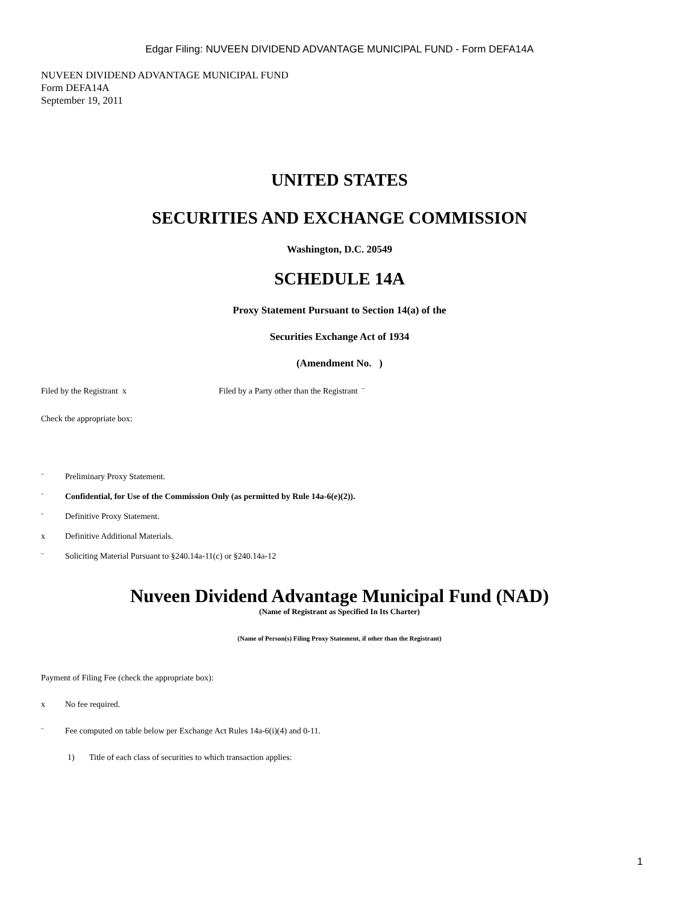Edgar Filing: NUVEEN DIVIDEND ADVANTAGE MUNICIPAL FUND - Form DEFA14A
NUVEEN DIVIDEND ADVANTAGE MUNICIPAL FUND
Form DEFA14A
September 19, 2011
UNITED STATES
SECURITIES AND EXCHANGE COMMISSION
Washington, D.C. 20549
SCHEDULE 14A
Proxy Statement Pursuant to Section 14(a) of the
Securities Exchange Act of 1934
(Amendment No. )
Filed by the Registrant x Filed by a Party other than the Registrant ¨
Check the appropriate box:
¨ Preliminary Proxy Statement.
¨ Confidential, for Use of the Commission Only (as permitted by Rule 14a-6(e)(2)).
¨ Definitive Proxy Statement.
x Definitive Additional Materials.
¨ Soliciting Material Pursuant to §240.14a-11(c) or §240.14a-12
Nuveen Dividend Advantage Municipal Fund (NAD)
(Name of Registrant as Specified In Its Charter)
(Name of Person(s) Filing Proxy Statement, if other than the Registrant)
Payment of Filing Fee (check the appropriate box):
x No fee required.
¨ Fee computed on table below per Exchange Act Rules 14a-6(i)(4) and 0-11.
1) Title of each class of securities to which transaction applies:
1